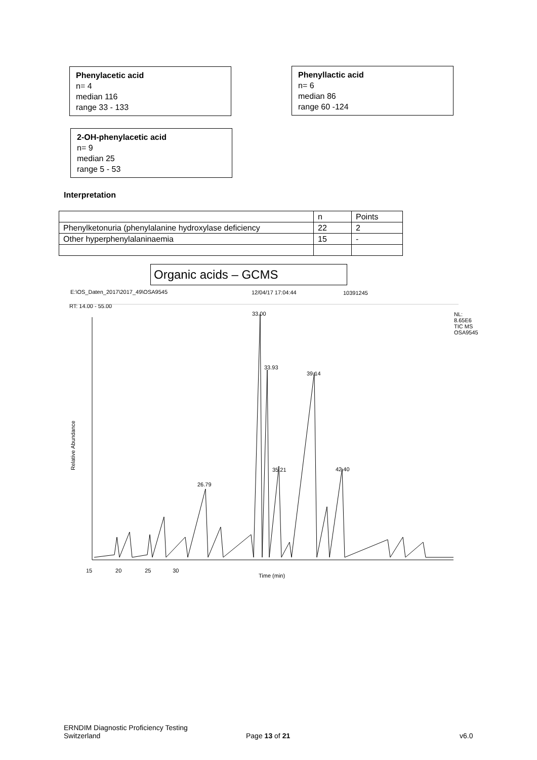Phenylacetic acid
n= 4
median 116
range 33 - 133
Phenyllactic acid
n= 6
median 86
range 60 -124
2-OH-phenylacetic acid
n= 9
median 25
range 5 - 53
Interpretation
| | n | Points |
| --- | --- | --- |
| Phenylketonuria (phenylalanine hydroxylase deficiency | 22 | 2 |
| Other hyperphenylalaninaemia | 15 | - |
Organic acids – GCMS
E:\OS_Daten_2017\2017_49\OSA9545
12/04/17 17:04:44 10391245
RT: 14.00 - 55.00
NL:
8.65E6
TIC MS
OSA9545
Relative Abundance
Time (min)
33.00
33.93
39.14
35.21 42.40
26.79
15 20 25 30
ERNDIM Diagnostic Proficiency Testing
Switzerland
Page 13 of 21 v6.0